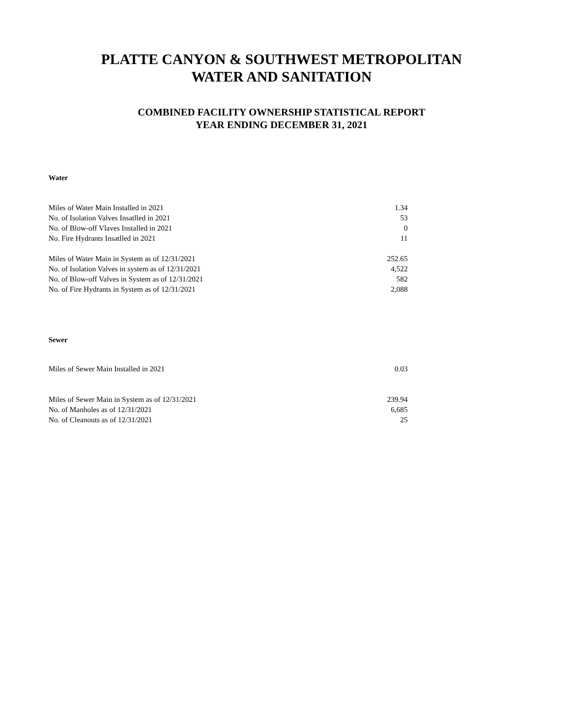PLATTE CANYON & SOUTHWEST METROPOLITAN
WATER AND SANITATION
COMBINED FACILITY OWNERSHIP STATISTICAL REPORT
YEAR ENDING DECEMBER 31, 2021
Water
| Miles of Water Main Installed in 2021 | 1.34 |
| No. of Isolation Valves Insatlled in 2021 | 53 |
| No. of Blow-off Vlaves Installed in 2021 | 0 |
| No. Fire Hydrants Insatlled in 2021 | 11 |
| Miles of Water Main in System as of 12/31/2021 | 252.65 |
| No. of Isolation Valves in system as of 12/31/2021 | 4,522 |
| No. of Blow-off Valves in System as of 12/31/2021 | 582 |
| No. of Fire Hydrants in System as of 12/31/2021 | 2,088 |
Sewer
| Miles of Sewer Main Installed in 2021 | 0.03 |
| Miles of Sewer Main in System as of 12/31/2021 | 239.94 |
| No. of Manholes as of 12/31/2021 | 6,685 |
| No. of Cleanouts as of 12/31/2021 | 25 |